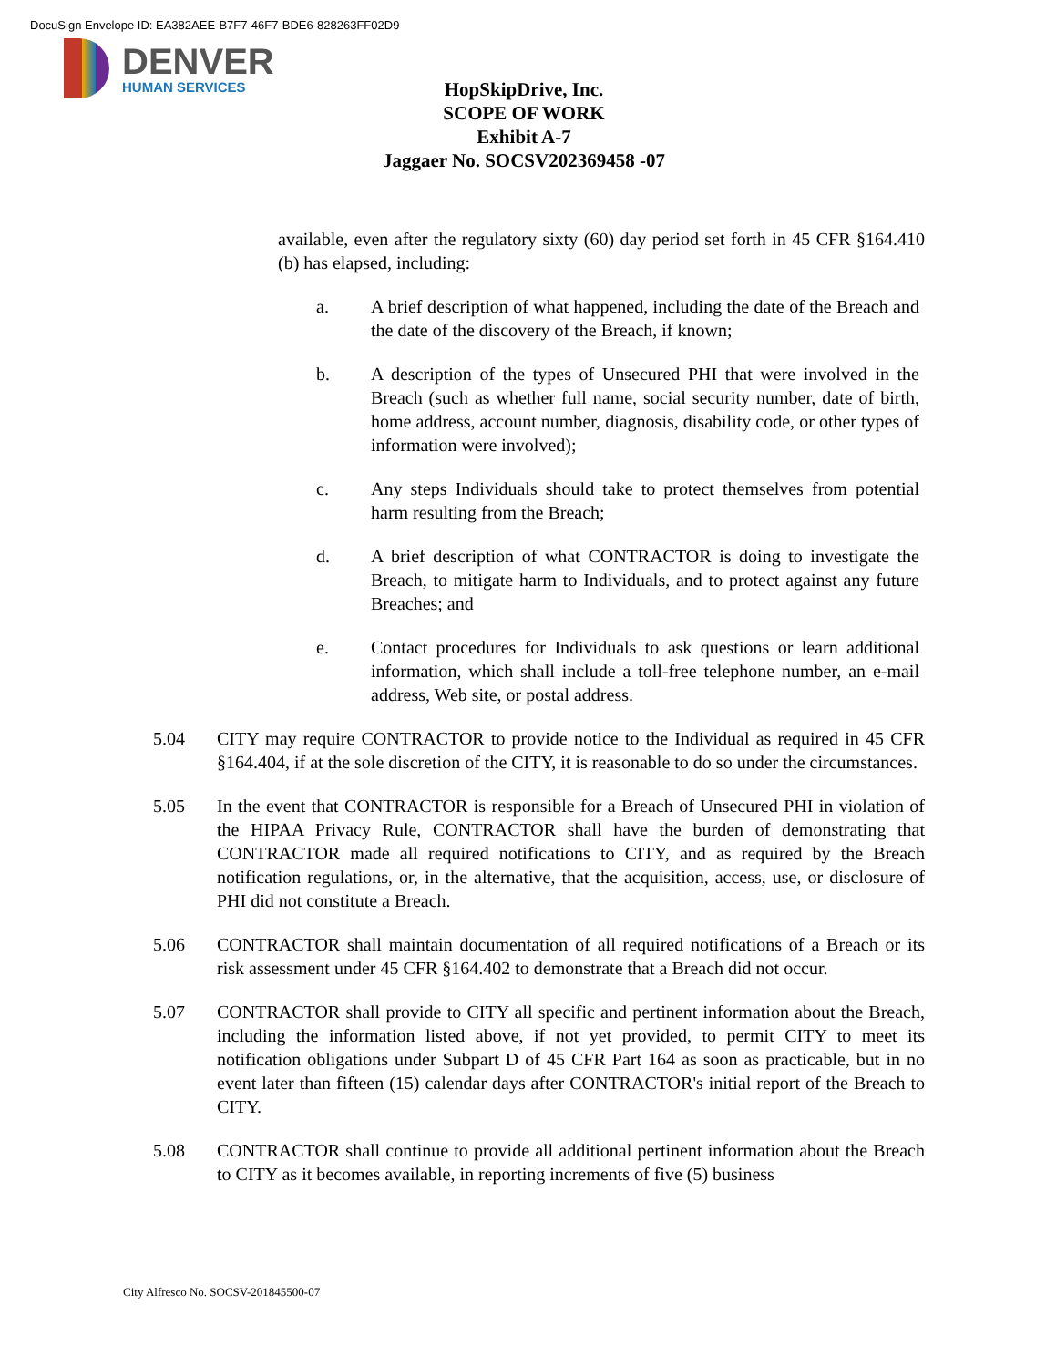DocuSign Envelope ID: EA382AEE-B7F7-46F7-BDE6-828263FF02D9
DENVER
HUMAN SERVICES
HopSkipDrive, Inc.
SCOPE OF WORK
Exhibit A-7
Jaggaer No. SOCSV202369458 -07
available, even after the regulatory sixty (60) day period set forth in 45 CFR §164.410 (b) has elapsed, including:
a. A brief description of what happened, including the date of the Breach and the date of the discovery of the Breach, if known;
b. A description of the types of Unsecured PHI that were involved in the Breach (such as whether full name, social security number, date of birth, home address, account number, diagnosis, disability code, or other types of information were involved);
c. Any steps Individuals should take to protect themselves from potential harm resulting from the Breach;
d. A brief description of what CONTRACTOR is doing to investigate the Breach, to mitigate harm to Individuals, and to protect against any future Breaches; and
e. Contact procedures for Individuals to ask questions or learn additional information, which shall include a toll-free telephone number, an e-mail address, Web site, or postal address.
5.04 CITY may require CONTRACTOR to provide notice to the Individual as required in 45 CFR §164.404, if at the sole discretion of the CITY, it is reasonable to do so under the circumstances.
5.05 In the event that CONTRACTOR is responsible for a Breach of Unsecured PHI in violation of the HIPAA Privacy Rule, CONTRACTOR shall have the burden of demonstrating that CONTRACTOR made all required notifications to CITY, and as required by the Breach notification regulations, or, in the alternative, that the acquisition, access, use, or disclosure of PHI did not constitute a Breach.
5.06 CONTRACTOR shall maintain documentation of all required notifications of a Breach or its risk assessment under 45 CFR §164.402 to demonstrate that a Breach did not occur.
5.07 CONTRACTOR shall provide to CITY all specific and pertinent information about the Breach, including the information listed above, if not yet provided, to permit CITY to meet its notification obligations under Subpart D of 45 CFR Part 164 as soon as practicable, but in no event later than fifteen (15) calendar days after CONTRACTOR's initial report of the Breach to CITY.
5.08 CONTRACTOR shall continue to provide all additional pertinent information about the Breach to CITY as it becomes available, in reporting increments of five (5) business
City Alfresco No. SOCSV-201845500-07